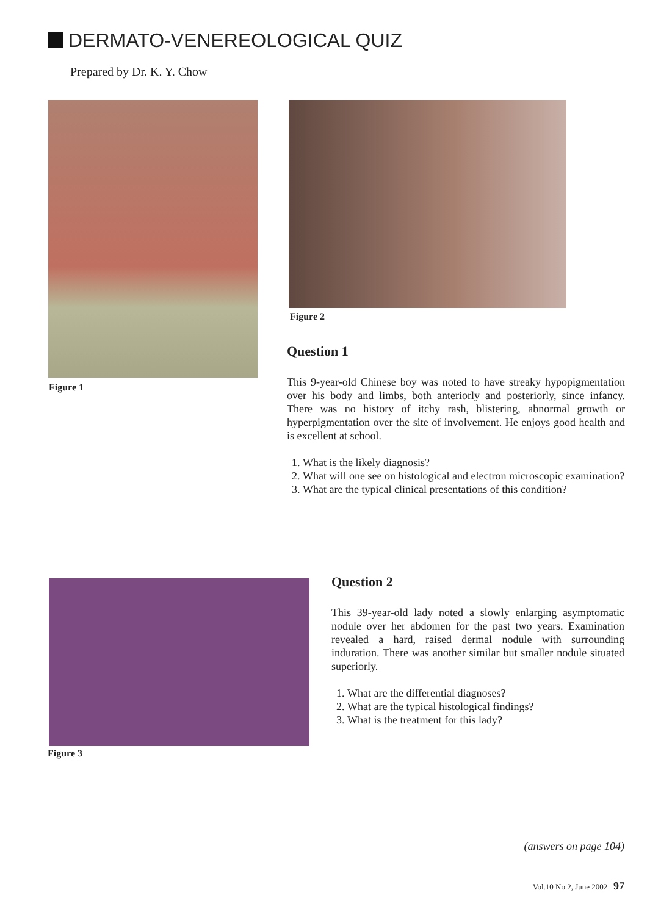DERMATO-VENEREOLOGICAL QUIZ
Prepared by Dr. K. Y. Chow
Figure 1
Figure 2
Question 1
This 9-year-old Chinese boy was noted to have streaky hypopigmentation over his body and limbs, both anteriorly and posteriorly, since infancy. There was no history of itchy rash, blistering, abnormal growth or hyperpigmentation over the site of involvement. He enjoys good health and is excellent at school.
1. What is the likely diagnosis?
2. What will one see on histological and electron microscopic examination?
3. What are the typical clinical presentations of this condition?
Figure 3
Question 2
This 39-year-old lady noted a slowly enlarging asymptomatic nodule over her abdomen for the past two years. Examination revealed a hard, raised dermal nodule with surrounding induration. There was another similar but smaller nodule situated superiorly.
1. What are the differential diagnoses?
2. What are the typical histological findings?
3. What is the treatment for this lady?
(answers on page 104)
Vol.10 No.2, June 2002 97